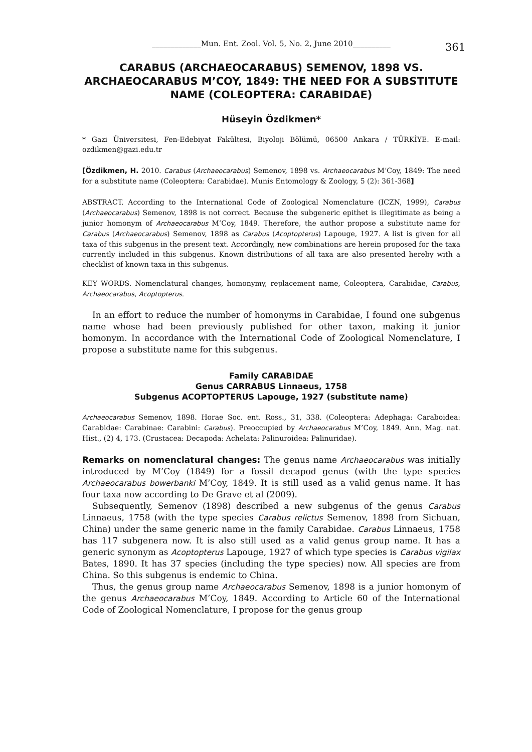_____________Mun. Ent. Zool. Vol. 5, No. 2, June 2010__________ 361
CARABUS (ARCHAEOCARABUS) SEMENOV, 1898 VS. ARCHAEOCARABUS M’COY, 1849: THE NEED FOR A SUBSTITUTE NAME (COLEOPTERA: CARABIDAE)
Hüseyin Özdikmen*
* Gazi Üniversitesi, Fen-Edebiyat Fakültesi, Biyoloji Bölümü, 06500 Ankara / TÜRKİYE. E-mail: ozdikmen@gazi.edu.tr
[Özdikmen, H. 2010. Carabus (Archaeocarabus) Semenov, 1898 vs. Archaeocarabus M’Coy, 1849: The need for a substitute name (Coleoptera: Carabidae). Munis Entomology & Zoology, 5 (2): 361-368]
ABSTRACT. According to the International Code of Zoological Nomenclature (ICZN, 1999), Carabus (Archaeocarabus) Semenov, 1898 is not correct. Because the subgeneric epithet is illegitimate as being a junior homonym of Archaeocarabus M’Coy, 1849. Therefore, the author propose a substitute name for Carabus (Archaeocarabus) Semenov, 1898 as Carabus (Acoptopterus) Lapouge, 1927. A list is given for all taxa of this subgenus in the present text. Accordingly, new combinations are herein proposed for the taxa currently included in this subgenus. Known distributions of all taxa are also presented hereby with a checklist of known taxa in this subgenus.
KEY WORDS. Nomenclatural changes, homonymy, replacement name, Coleoptera, Carabidae, Carabus, Archaeocarabus, Acoptopterus.
In an effort to reduce the number of homonyms in Carabidae, I found one subgenus name whose had been previously published for other taxon, making it junior homonym. In accordance with the International Code of Zoological Nomenclature, I propose a substitute name for this subgenus.
Family CARABIDAE
Genus CARRABUS Linnaeus, 1758
Subgenus ACOPTOPTERUS Lapouge, 1927 (substitute name)
Archaeocarabus Semenov, 1898. Horae Soc. ent. Ross., 31, 338. (Coleoptera: Adephaga: Caraboidea: Carabidae: Carabinae: Carabini: Carabus). Preoccupied by Archaeocarabus M’Coy, 1849. Ann. Mag. nat. Hist., (2) 4, 173. (Crustacea: Decapoda: Achelata: Palinuroidea: Palinuridae).
Remarks on nomenclatural changes: The genus name Archaeocarabus was initially introduced by M’Coy (1849) for a fossil decapod genus (with the type species Archaeocarabus bowerbanki M’Coy, 1849. It is still used as a valid genus name. It has four taxa now according to De Grave et al (2009).
Subsequently, Semenov (1898) described a new subgenus of the genus Carabus Linnaeus, 1758 (with the type species Carabus relictus Semenov, 1898 from Sichuan, China) under the same generic name in the family Carabidae. Carabus Linnaeus, 1758 has 117 subgenera now. It is also still used as a valid genus group name. It has a generic synonym as Acoptopterus Lapouge, 1927 of which type species is Carabus vigilax Bates, 1890. It has 37 species (including the type species) now. All species are from China. So this subgenus is endemic to China.
Thus, the genus group name Archaeocarabus Semenov, 1898 is a junior homonym of the genus Archaeocarabus M’Coy, 1849. According to Article 60 of the International Code of Zoological Nomenclature, I propose for the genus group